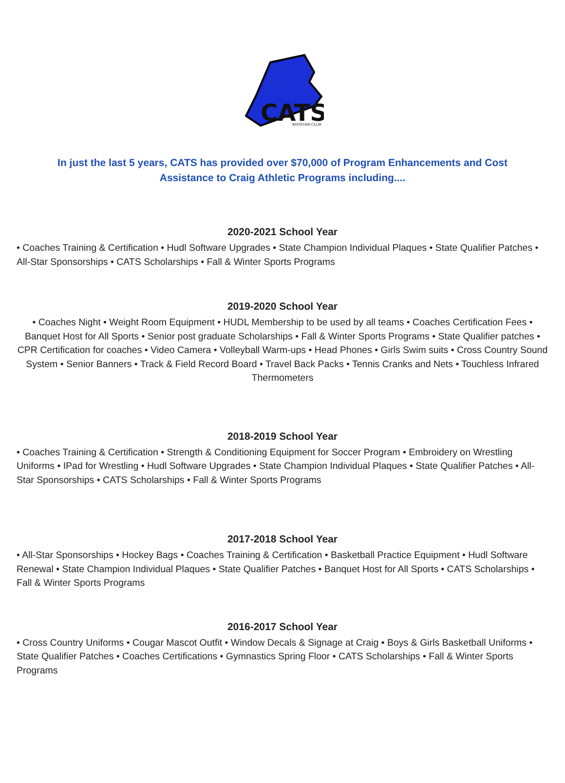CATS
BOOSTER CLUB
In just the last 5 years, CATS has provided over $70,000 of Program Enhancements and Cost Assistance to Craig Athletic Programs including....
2020-2021 School Year
• Coaches Training & Certification • Hudl Software Upgrades • State Champion Individual Plaques • State Qualifier Patches • All-Star Sponsorships • CATS Scholarships • Fall & Winter Sports Programs
2019-2020 School Year
• Coaches Night • Weight Room Equipment • HUDL Membership to be used by all teams • Coaches Certification Fees • Banquet Host for All Sports • Senior post graduate Scholarships • Fall & Winter Sports Programs • State Qualifier patches • CPR Certification for coaches • Video Camera • Volleyball Warm-ups • Head Phones • Girls Swim suits • Cross Country Sound System • Senior Banners • Track & Field Record Board • Travel Back Packs • Tennis Cranks and Nets • Touchless Infrared Thermometers
2018-2019 School Year
• Coaches Training & Certification • Strength & Conditioning Equipment for Soccer Program • Embroidery on Wrestling Uniforms • IPad for Wrestling • Hudl Software Upgrades • State Champion Individual Plaques • State Qualifier Patches • All-Star Sponsorships • CATS Scholarships • Fall & Winter Sports Programs
2017-2018 School Year
• All-Star Sponsorships • Hockey Bags • Coaches Training & Certification • Basketball Practice Equipment • Hudl Software Renewal • State Champion Individual Plaques • State Qualifier Patches • Banquet Host for All Sports • CATS Scholarships • Fall & Winter Sports Programs
2016-2017 School Year
• Cross Country Uniforms • Cougar Mascot Outfit • Window Decals & Signage at Craig • Boys & Girls Basketball Uniforms • State Qualifier Patches • Coaches Certifications • Gymnastics Spring Floor • CATS Scholarships • Fall & Winter Sports Programs